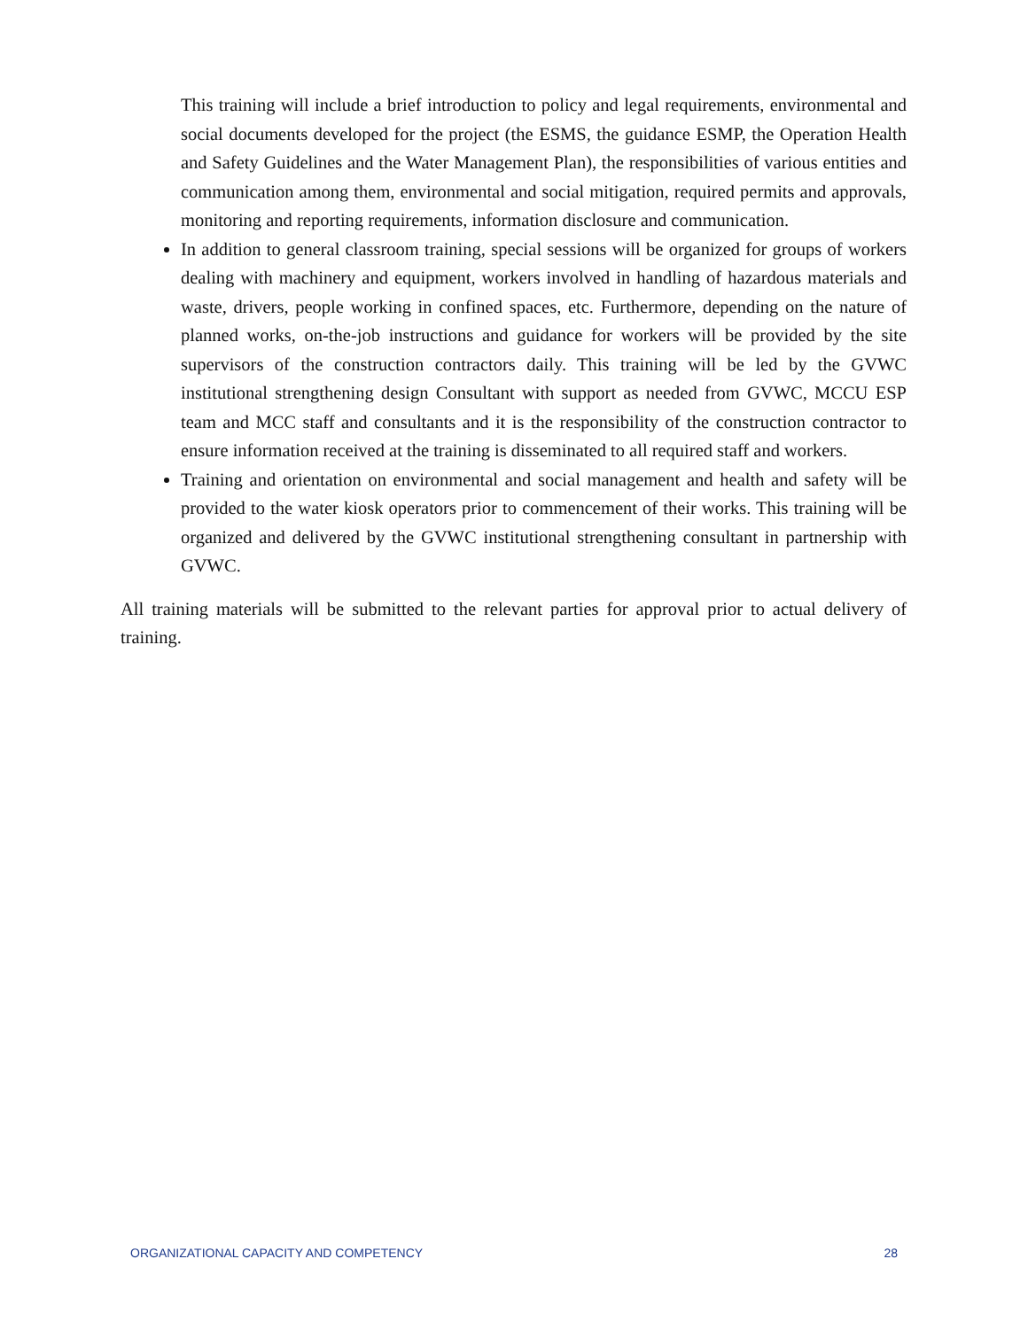This training will include a brief introduction to policy and legal requirements, environmental and social documents developed for the project (the ESMS, the guidance ESMP, the Operation Health and Safety Guidelines and the Water Management Plan), the responsibilities of various entities and communication among them, environmental and social mitigation, required permits and approvals, monitoring and reporting requirements, information disclosure and communication.
In addition to general classroom training, special sessions will be organized for groups of workers dealing with machinery and equipment, workers involved in handling of hazardous materials and waste, drivers, people working in confined spaces, etc. Furthermore, depending on the nature of planned works, on-the-job instructions and guidance for workers will be provided by the site supervisors of the construction contractors daily. This training will be led by the GVWC institutional strengthening design Consultant with support as needed from GVWC, MCCU ESP team and MCC staff and consultants and it is the responsibility of the construction contractor to ensure information received at the training is disseminated to all required staff and workers.
Training and orientation on environmental and social management and health and safety will be provided to the water kiosk operators prior to commencement of their works. This training will be organized and delivered by the GVWC institutional strengthening consultant in partnership with GVWC.
All training materials will be submitted to the relevant parties for approval prior to actual delivery of training.
ORGANIZATIONAL CAPACITY AND COMPETENCY 28